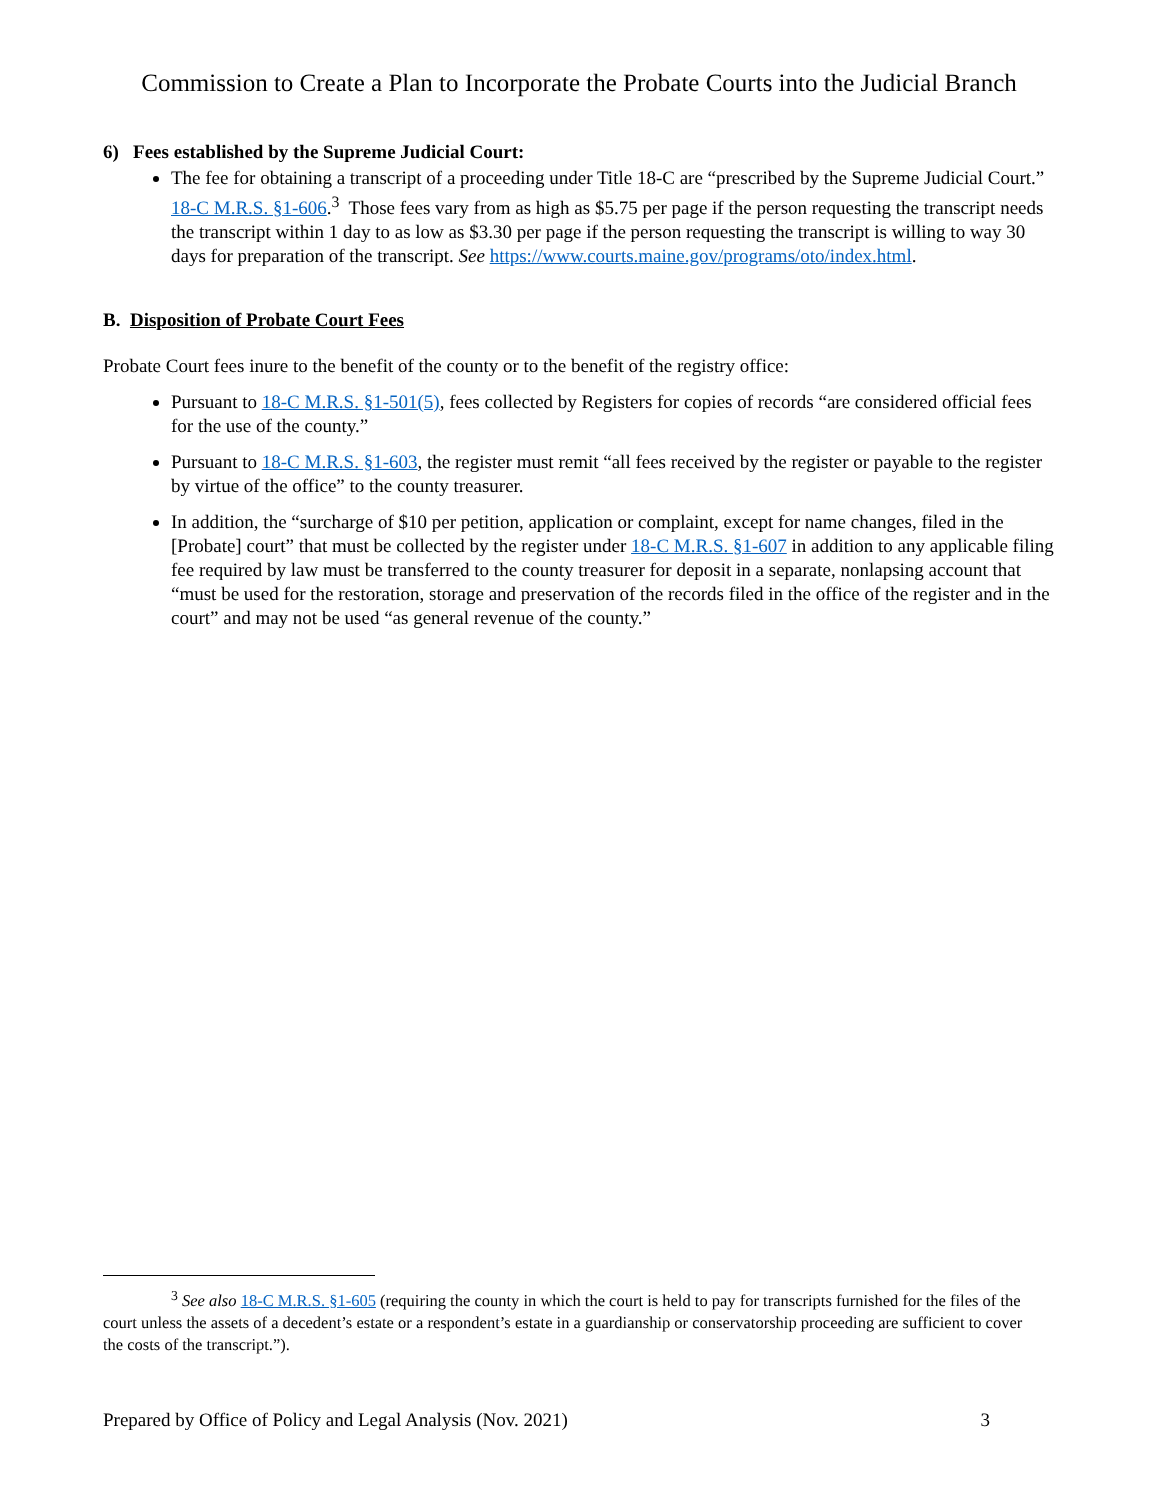Commission to Create a Plan to Incorporate the Probate Courts into the Judicial Branch
6) Fees established by the Supreme Judicial Court:
The fee for obtaining a transcript of a proceeding under Title 18-C are “prescribed by the Supreme Judicial Court.” 18-C M.R.S. §1-606.<sup>3</sup> Those fees vary from as high as $5.75 per page if the person requesting the transcript needs the transcript within 1 day to as low as $3.30 per page if the person requesting the transcript is willing to way 30 days for preparation of the transcript. See https://www.courts.maine.gov/programs/oto/index.html.
B. Disposition of Probate Court Fees
Probate Court fees inure to the benefit of the county or to the benefit of the registry office:
Pursuant to 18-C M.R.S. §1-501(5), fees collected by Registers for copies of records “are considered official fees for the use of the county.”
Pursuant to 18-C M.R.S. §1-603, the register must remit “all fees received by the register or payable to the register by virtue of the office” to the county treasurer.
In addition, the “surcharge of $10 per petition, application or complaint, except for name changes, filed in the [Probate] court” that must be collected by the register under 18-C M.R.S. §1-607 in addition to any applicable filing fee required by law must be transferred to the county treasurer for deposit in a separate, nonlapsing account that “must be used for the restoration, storage and preservation of the records filed in the office of the register and in the court” and may not be used “as general revenue of the county.”
<sup>3</sup> See also 18-C M.R.S. §1-605 (requiring the county in which the court is held to pay for transcripts furnished for the files of the court unless the assets of a decedent’s estate or a respondent’s estate in a guardianship or conservatorship proceeding are sufficient to cover the costs of the transcript.”).
Prepared by Office of Policy and Legal Analysis (Nov. 2021) 3